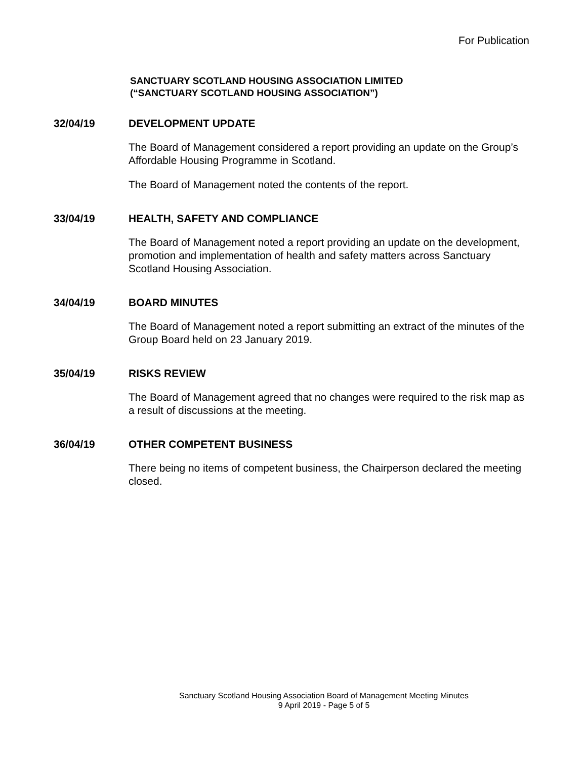For Publication
SANCTUARY SCOTLAND HOUSING ASSOCIATION LIMITED
(“SANCTUARY SCOTLAND HOUSING ASSOCIATION”)
32/04/19 DEVELOPMENT UPDATE
The Board of Management considered a report providing an update on the Group’s Affordable Housing Programme in Scotland.
The Board of Management noted the contents of the report.
33/04/19 HEALTH, SAFETY AND COMPLIANCE
The Board of Management noted a report providing an update on the development, promotion and implementation of health and safety matters across Sanctuary Scotland Housing Association.
34/04/19 BOARD MINUTES
The Board of Management noted a report submitting an extract of the minutes of the Group Board held on 23 January 2019.
35/04/19 RISKS REVIEW
The Board of Management agreed that no changes were required to the risk map as a result of discussions at the meeting.
36/04/19 OTHER COMPETENT BUSINESS
There being no items of competent business, the Chairperson declared the meeting closed.
Sanctuary Scotland Housing Association Board of Management Meeting Minutes
9 April 2019 - Page 5 of 5